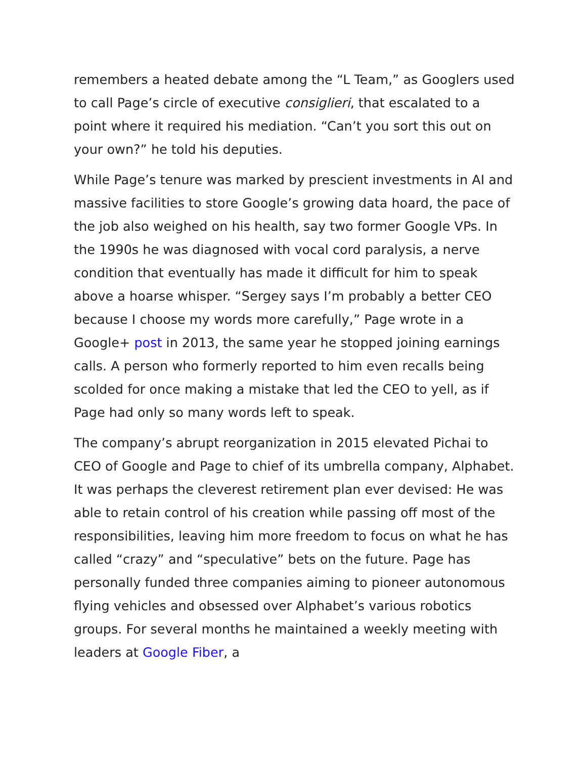remembers a heated debate among the “L Team,” as Googlers used to call Page’s circle of executive consiglieri, that escalated to a point where it required his mediation. “Can’t you sort this out on your own?” he told his deputies.
While Page’s tenure was marked by prescient investments in AI and massive facilities to store Google’s growing data hoard, the pace of the job also weighed on his health, say two former Google VPs. In the 1990s he was diagnosed with vocal cord paralysis, a nerve condition that eventually has made it difficult for him to speak above a hoarse whisper. “Sergey says I’m probably a better CEO because I choose my words more carefully,” Page wrote in a Google+ post in 2013, the same year he stopped joining earnings calls. A person who formerly reported to him even recalls being scolded for once making a mistake that led the CEO to yell, as if Page had only so many words left to speak.
The company’s abrupt reorganization in 2015 elevated Pichai to CEO of Google and Page to chief of its umbrella company, Alphabet. It was perhaps the cleverest retirement plan ever devised: He was able to retain control of his creation while passing off most of the responsibilities, leaving him more freedom to focus on what he has called “crazy” and “speculative” bets on the future. Page has personally funded three companies aiming to pioneer autonomous flying vehicles and obsessed over Alphabet’s various robotics groups. For several months he maintained a weekly meeting with leaders at Google Fiber, a